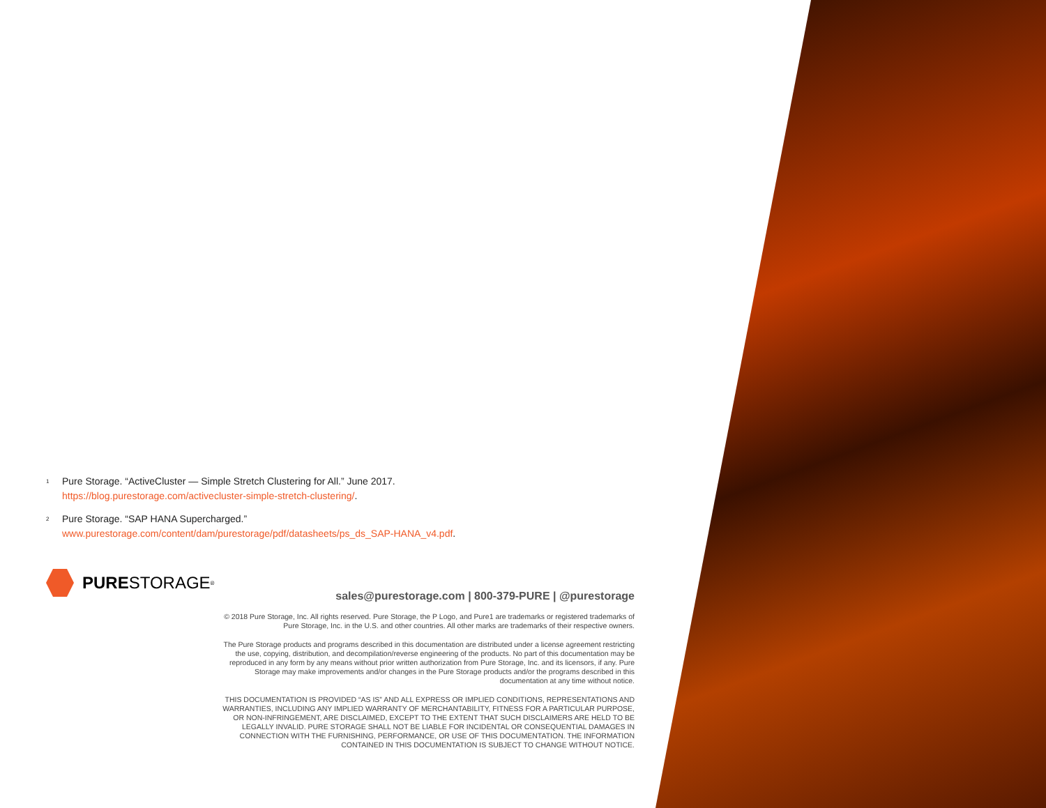<sup>1</sup>
Pure Storage. “ActiveCluster — Simple Stretch Clustering for All.” June 2017.
https://blog.purestorage.com/activecluster-simple-stretch-clustering/.
<sup>2</sup>
Pure Storage. “SAP HANA Supercharged.”
www.purestorage.com/content/dam/purestorage/pdf/datasheets/ps_ds_SAP-HANA_v4.pdf.
PURE STORAGE<sup>®</sup>
sales@purestorage.com | 800-379-PURE | @purestorage
© 2018 Pure Storage, Inc. All rights reserved. Pure Storage, the P Logo, and Pure1 are trademarks or registered trademarks of Pure Storage, Inc. in the U.S. and other countries. All other marks are trademarks of their respective owners.
The Pure Storage products and programs described in this documentation are distributed under a license agreement restricting the use, copying, distribution, and decompilation/reverse engineering of the products. No part of this documentation may be reproduced in any form by any means without prior written authorization from Pure Storage, Inc. and its licensors, if any. Pure Storage may make improvements and/or changes in the Pure Storage products and/or the programs described in this documentation at any time without notice.
THIS DOCUMENTATION IS PROVIDED “AS IS” AND ALL EXPRESS OR IMPLIED CONDITIONS, REPRESENTATIONS AND WARRANTIES, INCLUDING ANY IMPLIED WARRANTY OF MERCHANTABILITY, FITNESS FOR A PARTICULAR PURPOSE, OR NON-INFRINGEMENT, ARE DISCLAIMED, EXCEPT TO THE EXTENT THAT SUCH DISCLAIMERS ARE HELD TO BE LEGALLY INVALID. PURE STORAGE SHALL NOT BE LIABLE FOR INCIDENTAL OR CONSEQUENTIAL DAMAGES IN CONNECTION WITH THE FURNISHING, PERFORMANCE, OR USE OF THIS DOCUMENTATION. THE INFORMATION CONTAINED IN THIS DOCUMENTATION IS SUBJECT TO CHANGE WITHOUT NOTICE.